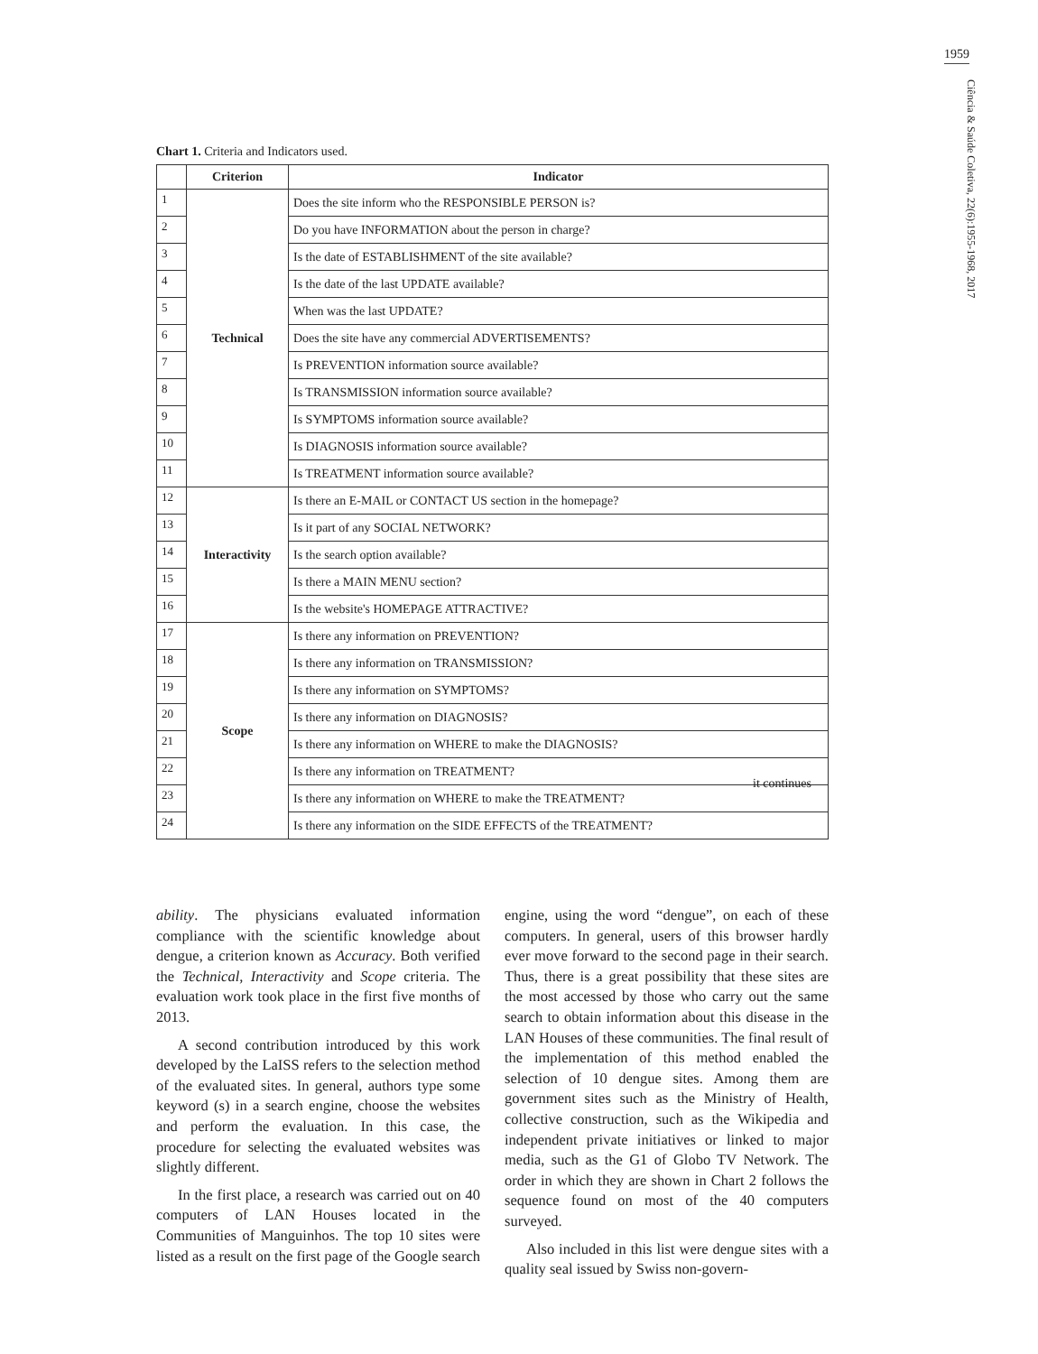1959
Ciência & Saúde Coletiva, 22(6):1955-1968, 2017
Chart 1. Criteria and Indicators used.
| | Criterion | Indicator |
| --- | --- | --- |
| 1 | Technical | Does the site inform who the RESPONSIBLE PERSON is? |
| 2 | | Do you have INFORMATION about the person in charge? |
| 3 | | Is the date of ESTABLISHMENT of the site available? |
| 4 | | Is the date of the last UPDATE available? |
| 5 | | When was the last UPDATE? |
| 6 | | Does the site have any commercial ADVERTISEMENTS? |
| 7 | | Is PREVENTION information source available? |
| 8 | | Is TRANSMISSION information source available? |
| 9 | | Is SYMPTOMS information source available? |
| 10 | | Is DIAGNOSIS information source available? |
| 11 | | Is TREATMENT information source available? |
| 12 | Interactivity | Is there an E-MAIL or CONTACT US section in the homepage? |
| 13 | | Is it part of any SOCIAL NETWORK? |
| 14 | | Is the search option available? |
| 15 | | Is there a MAIN MENU section? |
| 16 | | Is the website's HOMEPAGE ATTRACTIVE? |
| 17 | Scope | Is there any information on PREVENTION? |
| 18 | | Is there any information on TRANSMISSION? |
| 19 | | Is there any information on SYMPTOMS? |
| 20 | | Is there any information on DIAGNOSIS? |
| 21 | | Is there any information on WHERE to make the DIAGNOSIS? |
| 22 | | Is there any information on TREATMENT? |
| 23 | | Is there any information on WHERE to make the TREATMENT? |
| 24 | | Is there any information on the SIDE EFFECTS of the TREATMENT? |
it continues
ability. The physicians evaluated information compliance with the scientific knowledge about dengue, a criterion known as Accuracy. Both verified the Technical, Interactivity and Scope criteria. The evaluation work took place in the first five months of 2013.
A second contribution introduced by this work developed by the LaISS refers to the selection method of the evaluated sites. In general, authors type some keyword (s) in a search engine, choose the websites and perform the evaluation. In this case, the procedure for selecting the evaluated websites was slightly different.
In the first place, a research was carried out on 40 computers of LAN Houses located in the Communities of Manguinhos. The top 10 sites were listed as a result on the first page of the Google search engine, using the word “dengue”, on each of these computers. In general, users of this browser hardly ever move forward to the second page in their search. Thus, there is a great possibility that these sites are the most accessed by those who carry out the same search to obtain information about this disease in the LAN Houses of these communities. The final result of the implementation of this method enabled the selection of 10 dengue sites. Among them are government sites such as the Ministry of Health, collective construction, such as the Wikipedia and independent private initiatives or linked to major media, such as the G1 of Globo TV Network. The order in which they are shown in Chart 2 follows the sequence found on most of the 40 computers surveyed.
Also included in this list were dengue sites with a quality seal issued by Swiss non-govern-